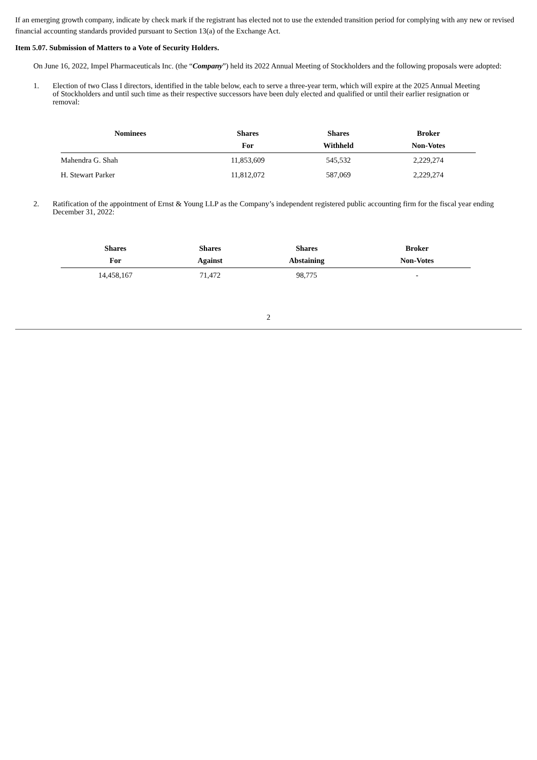If an emerging growth company, indicate by check mark if the registrant has elected not to use the extended transition period for complying with any new or revised financial accounting standards provided pursuant to Section 13(a) of the Exchange Act.
Item 5.07. Submission of Matters to a Vote of Security Holders.
On June 16, 2022, Impel Pharmaceuticals Inc. (the “Company”) held its 2022 Annual Meeting of Stockholders and the following proposals were adopted:
1. Election of two Class I directors, identified in the table below, each to serve a three-year term, which will expire at the 2025 Annual Meeting of Stockholders and until such time as their respective successors have been duly elected and qualified or until their earlier resignation or removal:
| Nominees | Shares For | Shares Withheld | Broker Non-Votes |
| --- | --- | --- | --- |
| Mahendra G. Shah | 11,853,609 | 545,532 | 2,229,274 |
| H. Stewart Parker | 11,812,072 | 587,069 | 2,229,274 |
2. Ratification of the appointment of Ernst & Young LLP as the Company’s independent registered public accounting firm for the fiscal year ending December 31, 2022:
| Shares For | Shares Against | Shares Abstaining | Broker Non-Votes |
| --- | --- | --- | --- |
| 14,458,167 | 71,472 | 98,775 | - |
2